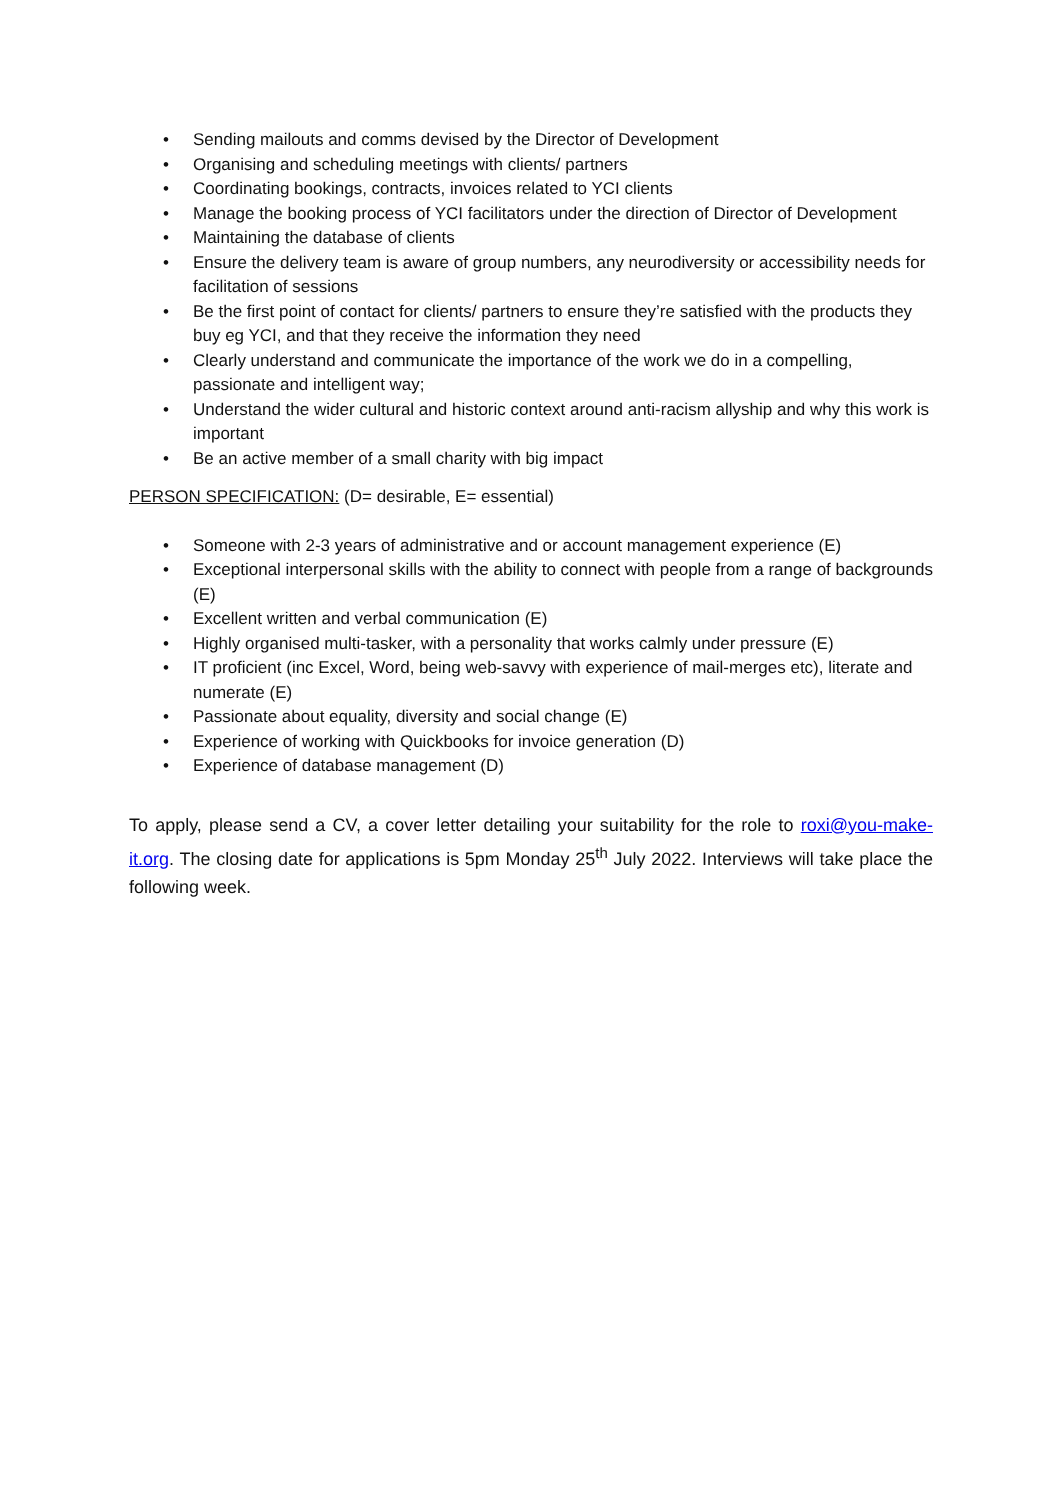• Sending mailouts and comms devised by the Director of Development
• Organising and scheduling meetings with clients/ partners
• Coordinating bookings, contracts, invoices related to YCI clients
• Manage the booking process of YCI facilitators under the direction of Director of Development
• Maintaining the database of clients
• Ensure the delivery team is aware of group numbers, any neurodiversity or accessibility needs for facilitation of sessions
• Be the first point of contact for clients/ partners to ensure they’re satisfied with the products they buy eg YCI, and that they receive the information they need
• Clearly understand and communicate the importance of the work we do in a compelling, passionate and intelligent way;
• Understand the wider cultural and historic context around anti-racism allyship and why this work is important
• Be an active member of a small charity with big impact
PERSON SPECIFICATION: (D= desirable, E= essential)
• Someone with 2-3 years of administrative and or account management experience (E)
• Exceptional interpersonal skills with the ability to connect with people from a range of backgrounds (E)
• Excellent written and verbal communication (E)
• Highly organised multi-tasker, with a personality that works calmly under pressure (E)
• IT proficient (inc Excel, Word, being web-savvy with experience of mail-merges etc), literate and numerate (E)
• Passionate about equality, diversity and social change (E)
• Experience of working with Quickbooks for invoice generation (D)
• Experience of database management (D)
To apply, please send a CV, a cover letter detailing your suitability for the role to roxi@you-make-it.org. The closing date for applications is 5pm Monday 25<sup>th</sup> July 2022. Interviews will take place the following week.